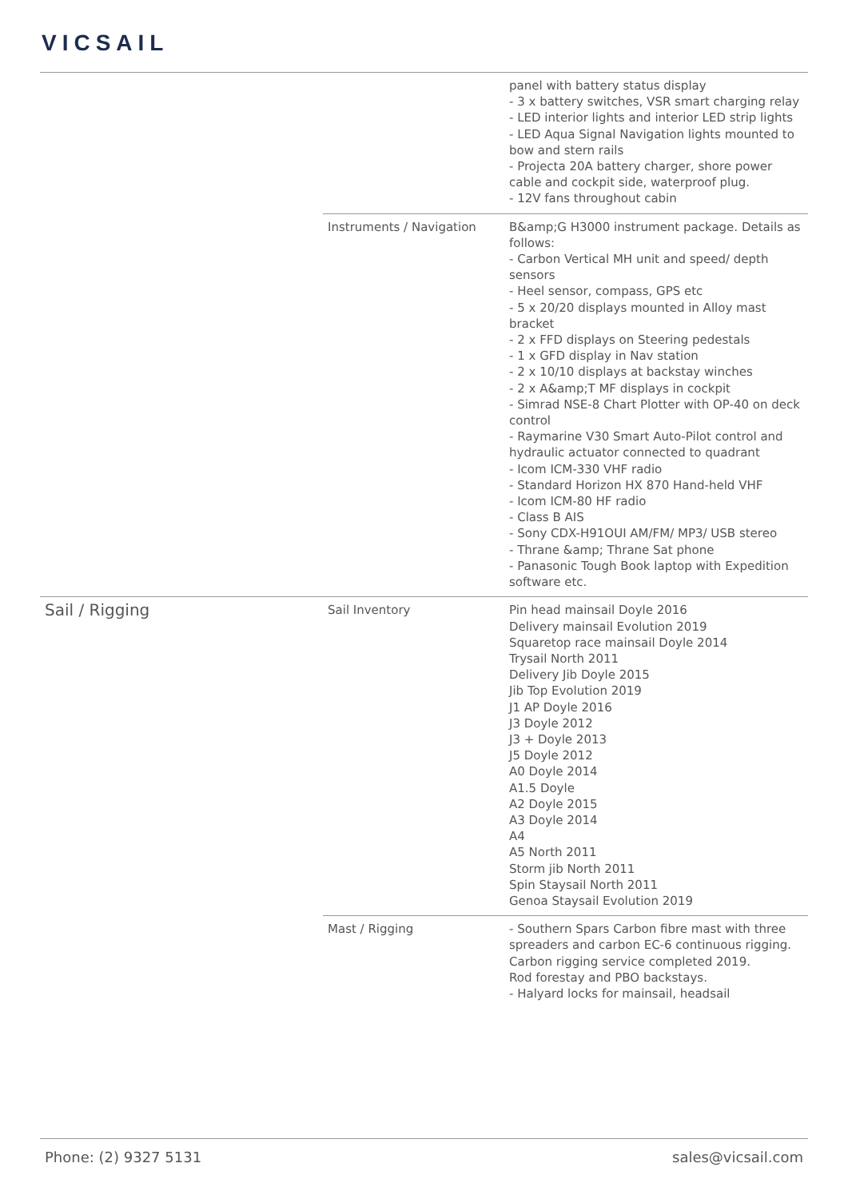VICSAIL
| | | panel with battery status display - 3 x battery switches, VSR smart charging relay - LED interior lights and interior LED strip lights - LED Aqua Signal Navigation lights mounted to bow and stern rails - Projecta 20A battery charger, shore power cable and cockpit side, waterproof plug. - 12V fans throughout cabin |
| | Instruments / Navigation | B&amp;G H3000 instrument package. Details as follows: - Carbon Vertical MH unit and speed/ depth sensors - Heel sensor, compass, GPS etc - 5 x 20/20 displays mounted in Alloy mast bracket - 2 x FFD displays on Steering pedestals - 1 x GFD display in Nav station - 2 x 10/10 displays at backstay winches - 2 x A&amp;T MF displays in cockpit - Simrad NSE-8 Chart Plotter with OP-40 on deck control - Raymarine V30 Smart Auto-Pilot control and hydraulic actuator connected to quadrant - Icom ICM-330 VHF radio - Standard Horizon HX 870 Hand-held VHF - Icom ICM-80 HF radio - Class B AIS - Sony CDX-H91OUI AM/FM/ MP3/ USB stereo - Thrane &amp; Thrane Sat phone - Panasonic Tough Book laptop with Expedition software etc. |
| Sail / Rigging | Sail Inventory | Pin head mainsail Doyle 2016 Delivery mainsail Evolution 2019 Squaretop race mainsail Doyle 2014 Trysail North 2011 Delivery Jib Doyle 2015 Jib Top Evolution 2019 J1 AP Doyle 2016 J3 Doyle 2012 J3 + Doyle 2013 J5 Doyle 2012 A0 Doyle 2014 A1.5 Doyle A2 Doyle 2015 A3 Doyle 2014 A4 A5 North 2011 Storm jib North 2011 Spin Staysail North 2011 Genoa Staysail Evolution 2019 |
| | Mast / Rigging | - Southern Spars Carbon fibre mast with three spreaders and carbon EC-6 continuous rigging. Carbon rigging service completed 2019. Rod forestay and PBO backstays. - Halyard locks for mainsail, headsail |
Phone: (2) 9327 5131 sales@vicsail.com